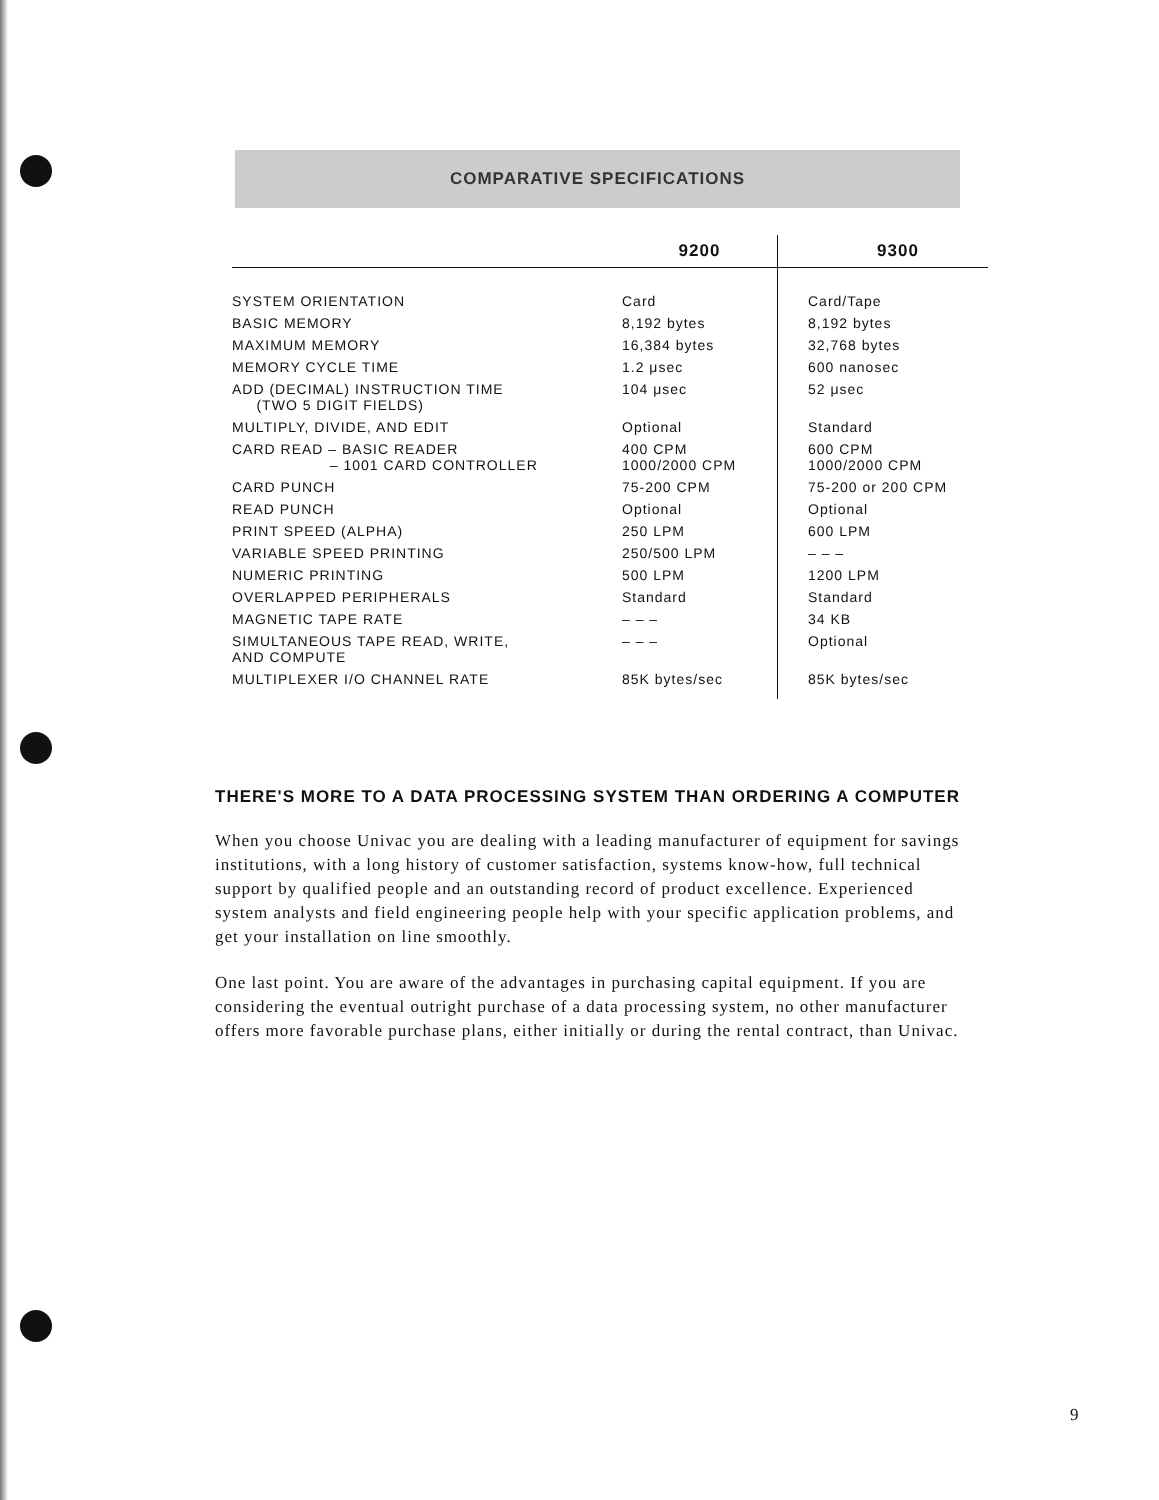COMPARATIVE SPECIFICATIONS
| | 9200 | 9300 |
| --- | --- | --- |
| SYSTEM ORIENTATION | Card | Card/Tape |
| BASIC MEMORY | 8,192 bytes | 8,192 bytes |
| MAXIMUM MEMORY | 16,384 bytes | 32,768 bytes |
| MEMORY CYCLE TIME | 1.2 μsec | 600 nanosec |
| ADD (DECIMAL) INSTRUCTION TIME (TWO 5 DIGIT FIELDS) | 104 μsec | 52 μsec |
| MULTIPLY, DIVIDE, AND EDIT | Optional | Standard |
| CARD READ – BASIC READER – 1001 CARD CONTROLLER | 400 CPM 1000/2000 CPM | 600 CPM 1000/2000 CPM |
| CARD PUNCH | 75-200 CPM | 75-200 or 200 CPM |
| READ PUNCH | Optional | Optional |
| PRINT SPEED (ALPHA) | 250 LPM | 600 LPM |
| VARIABLE SPEED PRINTING | 250/500 LPM | – – – |
| NUMERIC PRINTING | 500 LPM | 1200 LPM |
| OVERLAPPED PERIPHERALS | Standard | Standard |
| MAGNETIC TAPE RATE | – – – | 34 KB |
| SIMULTANEOUS TAPE READ, WRITE, AND COMPUTE | – – – | Optional |
| MULTIPLEXER I/O CHANNEL RATE | 85K bytes/sec | 85K bytes/sec |
THERE'S MORE TO A DATA PROCESSING SYSTEM THAN ORDERING A COMPUTER
When you choose Univac you are dealing with a leading manufacturer of equipment for savings institutions, with a long history of customer satisfaction, systems know-how, full technical support by qualified people and an outstanding record of product excellence. Experienced system analysts and field engineering people help with your specific application problems, and get your installation on line smoothly.
One last point. You are aware of the advantages in purchasing capital equipment. If you are considering the eventual outright purchase of a data processing system, no other manufacturer offers more favorable purchase plans, either initially or during the rental contract, than Univac.
9